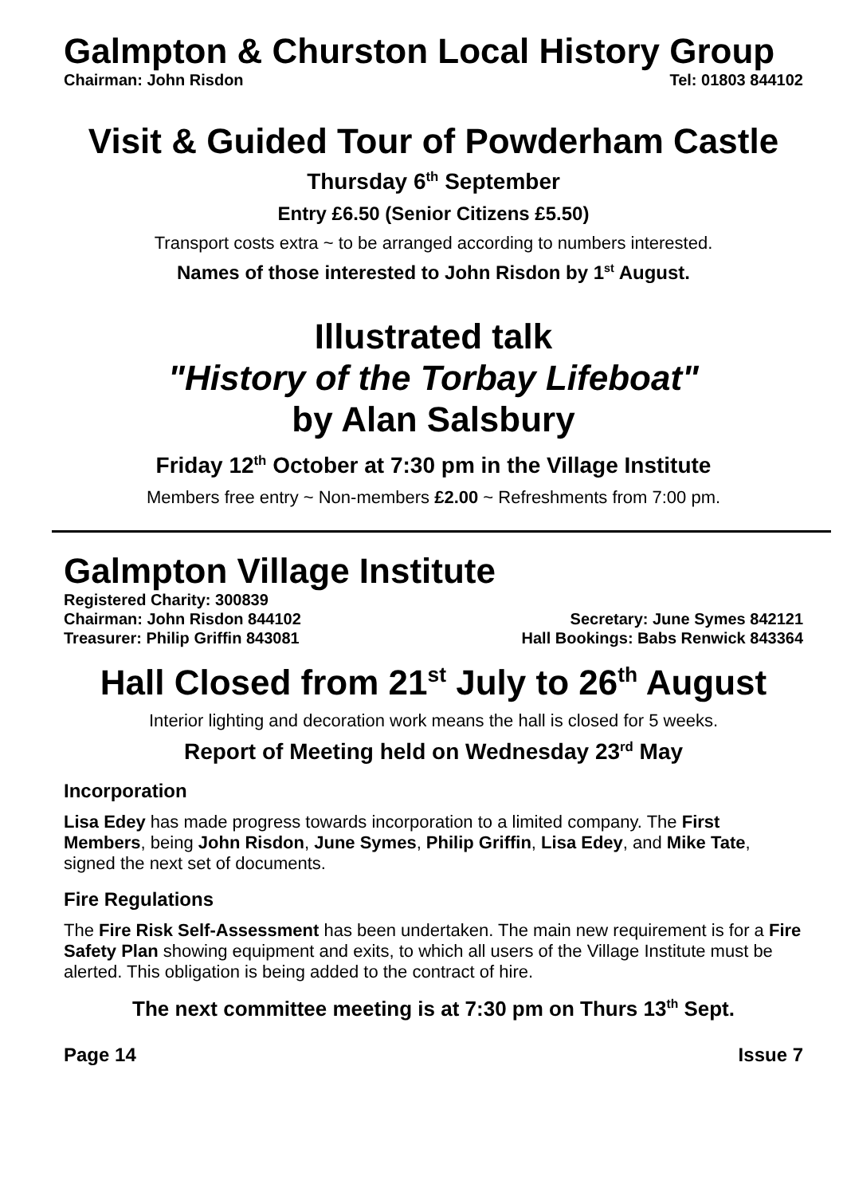Galmpton & Churston Local History Group
Chairman: John Risdon Tel: 01803 844102
Visit & Guided Tour of Powderham Castle
Thursday 6<sup>th</sup> September
Entry £6.50 (Senior Citizens £5.50)
Transport costs extra ~ to be arranged according to numbers interested.
Names of those interested to John Risdon by 1<sup>st</sup> August.
Illustrated talk
"History of the Torbay Lifeboat"
by Alan Salsbury
Friday 12<sup>th</sup> October at 7:30 pm in the Village Institute
Members free entry ~ Non-members £2.00 ~ Refreshments from 7:00 pm.
Galmpton Village Institute
Registered Charity: 300839
Chairman: John Risdon 844102 Secretary: June Symes 842121
Treasurer: Philip Griffin 843081 Hall Bookings: Babs Renwick 843364
Hall Closed from 21<sup>st</sup> July to 26<sup>th</sup> August
Interior lighting and decoration work means the hall is closed for 5 weeks.
Report of Meeting held on Wednesday 23<sup>rd</sup> May
Incorporation
Lisa Edey has made progress towards incorporation to a limited company. The First Members, being John Risdon, June Symes, Philip Griffin, Lisa Edey, and Mike Tate, signed the next set of documents.
Fire Regulations
The Fire Risk Self-Assessment has been undertaken. The main new requirement is for a Fire Safety Plan showing equipment and exits, to which all users of the Village Institute must be alerted. This obligation is being added to the contract of hire.
The next committee meeting is at 7:30 pm on Thurs 13<sup>th</sup> Sept.
Page 14 Issue 7